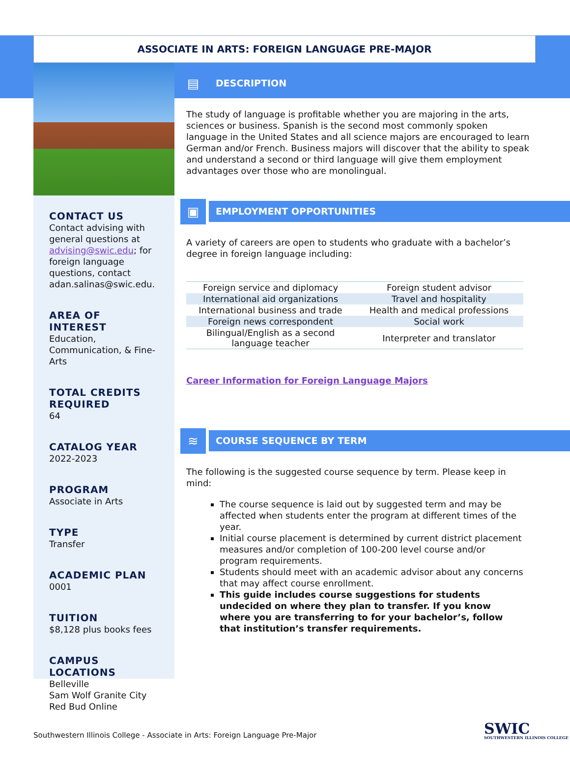ASSOCIATE IN ARTS: FOREIGN LANGUAGE PRE-MAJOR
CONTACT US
Contact advising with general questions at advising@swic.edu; for foreign language questions, contact adan.salinas@swic.edu.
AREA OF INTEREST
Education, Communication, & Fine-Arts
TOTAL CREDITS REQUIRED
64
CATALOG YEAR
2022-2023
PROGRAM
Associate in Arts
TYPE
Transfer
ACADEMIC PLAN
0001
TUITION
$8,128 plus books fees
CAMPUS LOCATIONS
Belleville
Sam Wolf Granite City
Red Bud Online
▤
DESCRIPTION
The study of language is profitable whether you are majoring in the arts, sciences or business. Spanish is the second most commonly spoken language in the United States and all science majors are encouraged to learn German and/or French. Business majors will discover that the ability to speak and understand a second or third language will give them employment advantages over those who are monolingual.
▣
EMPLOYMENT OPPORTUNITIES
A variety of careers are open to students who graduate with a bachelor’s degree in foreign language including:
| Foreign service and diplomacy | Foreign student advisor |
| International aid organizations | Travel and hospitality |
| International business and trade | Health and medical professions |
| Foreign news correspondent | Social work |
| Bilingual/English as a second language teacher | Interpreter and translator |
Career Information for Foreign Language Majors
≋
COURSE SEQUENCE BY TERM
The following is the suggested course sequence by term. Please keep in mind:
The course sequence is laid out by suggested term and may be affected when students enter the program at different times of the year.
Initial course placement is determined by current district placement measures and/or completion of 100-200 level course and/or program requirements.
Students should meet with an academic advisor about any concerns that may affect course enrollment.
This guide includes course suggestions for students undecided on where they plan to transfer. If you know where you are transferring to for your bachelor’s, follow that institution’s transfer requirements.
Southwestern Illinois College - Associate in Arts: Foreign Language Pre-Major
SWIC
SOUTHWESTERN ILLINOIS COLLEGE